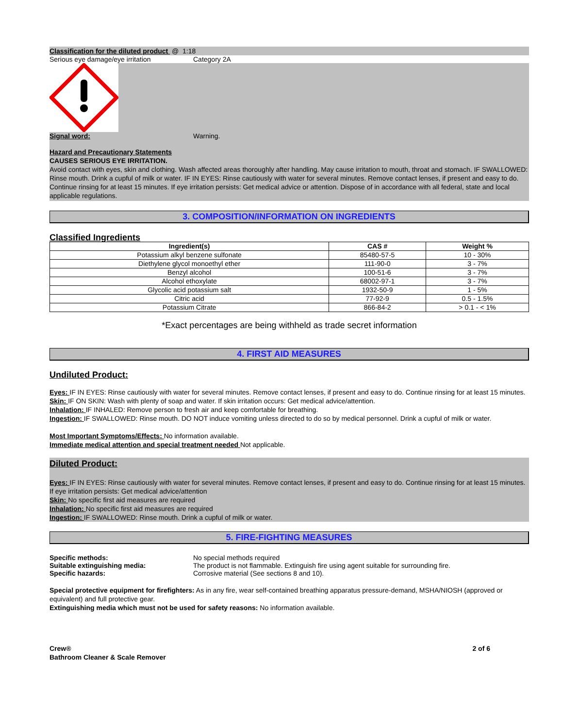Classification for the diluted product @ 1:18
Serious eye damage/eye irritation Category 2A
Signal word: Warning.
Hazard and Precautionary Statements
CAUSES SERIOUS EYE IRRITATION.
Avoid contact with eyes, skin and clothing. Wash affected areas thoroughly after handling. May cause irritation to mouth, throat and stomach. IF SWALLOWED: Rinse mouth. Drink a cupful of milk or water. IF IN EYES: Rinse cautiously with water for several minutes. Remove contact lenses, if present and easy to do. Continue rinsing for at least 15 minutes. If eye irritation persists: Get medical advice or attention. Dispose of in accordance with all federal, state and local applicable regulations.
3. COMPOSITION/INFORMATION ON INGREDIENTS
Classified Ingredients
| Ingredient(s) | CAS # | Weight % |
| --- | --- | --- |
| Potassium alkyl benzene sulfonate | 85480-57-5 | 10 - 30% |
| Diethylene glycol monoethyl ether | 111-90-0 | 3 - 7% |
| Benzyl alcohol | 100-51-6 | 3 - 7% |
| Alcohol ethoxylate | 68002-97-1 | 3 - 7% |
| Glycolic acid potassium salt | 1932-50-9 | 1 - 5% |
| Citric acid | 77-92-9 | 0.5 - 1.5% |
| Potassium Citrate | 866-84-2 | > 0.1 - < 1% |
*Exact percentages are being withheld as trade secret information
4. FIRST AID MEASURES
Undiluted Product:
Eyes: IF IN EYES: Rinse cautiously with water for several minutes. Remove contact lenses, if present and easy to do. Continue rinsing for at least 15 minutes.
Skin: IF ON SKIN: Wash with plenty of soap and water. If skin irritation occurs: Get medical advice/attention.
Inhalation: IF INHALED: Remove person to fresh air and keep comfortable for breathing.
Ingestion: IF SWALLOWED: Rinse mouth. DO NOT induce vomiting unless directed to do so by medical personnel. Drink a cupful of milk or water.
Most Important Symptoms/Effects: No information available.
Immediate medical attention and special treatment needed Not applicable.
Diluted Product:
Eyes: IF IN EYES: Rinse cautiously with water for several minutes. Remove contact lenses, if present and easy to do. Continue rinsing for at least 15 minutes. If eye irritation persists: Get medical advice/attention
Skin: No specific first aid measures are required
Inhalation: No specific first aid measures are required
Ingestion: IF SWALLOWED: Rinse mouth. Drink a cupful of milk or water.
5. FIRE-FIGHTING MEASURES
Specific methods: No special methods required
Suitable extinguishing media: The product is not flammable. Extinguish fire using agent suitable for surrounding fire.
Specific hazards: Corrosive material (See sections 8 and 10).
Special protective equipment for firefighters: As in any fire, wear self-contained breathing apparatus pressure-demand, MSHA/NIOSH (approved or equivalent) and full protective gear.
Extinguishing media which must not be used for safety reasons: No information available.
Crew®
Bathroom Cleaner & Scale Remover
2 of 6